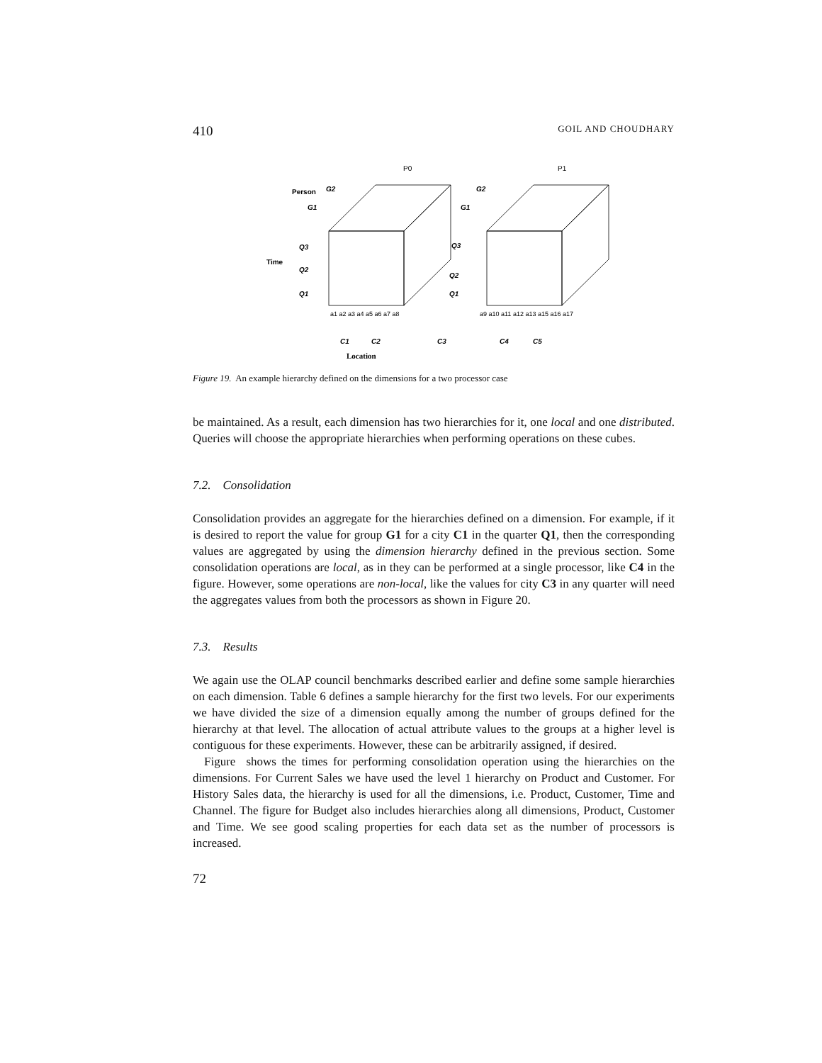410 GOIL AND CHOUDHARY
P0
P1
Person
Time
G2
G1
Q3
Q2
Q1
G2
G1
Q3
Q2
Q1
C1
C2
C3
C4
C5
a1 a2 a3 a4 a5 a6 a7 a8
a9 a10 a11 a12 a13 a15 a16 a17
Location
Figure 19. An example hierarchy defined on the dimensions for a two processor case
be maintained. As a result, each dimension has two hierarchies for it, one local and one distributed. Queries will choose the appropriate hierarchies when performing operations on these cubes.
7.2. Consolidation
Consolidation provides an aggregate for the hierarchies defined on a dimension. For example, if it is desired to report the value for group G1 for a city C1 in the quarter Q1, then the corresponding values are aggregated by using the dimension hierarchy defined in the previous section. Some consolidation operations are local, as in they can be performed at a single processor, like C4 in the figure. However, some operations are non-local, like the values for city C3 in any quarter will need the aggregates values from both the processors as shown in Figure 20.
7.3. Results
We again use the OLAP council benchmarks described earlier and define some sample hierarchies on each dimension. Table 6 defines a sample hierarchy for the first two levels. For our experiments we have divided the size of a dimension equally among the number of groups defined for the hierarchy at that level. The allocation of actual attribute values to the groups at a higher level is contiguous for these experiments. However, these can be arbitrarily assigned, if desired.
Figure shows the times for performing consolidation operation using the hierarchies on the dimensions. For Current Sales we have used the level 1 hierarchy on Product and Customer. For History Sales data, the hierarchy is used for all the dimensions, i.e. Product, Customer, Time and Channel. The figure for Budget also includes hierarchies along all dimensions, Product, Customer and Time. We see good scaling properties for each data set as the number of processors is increased.
72